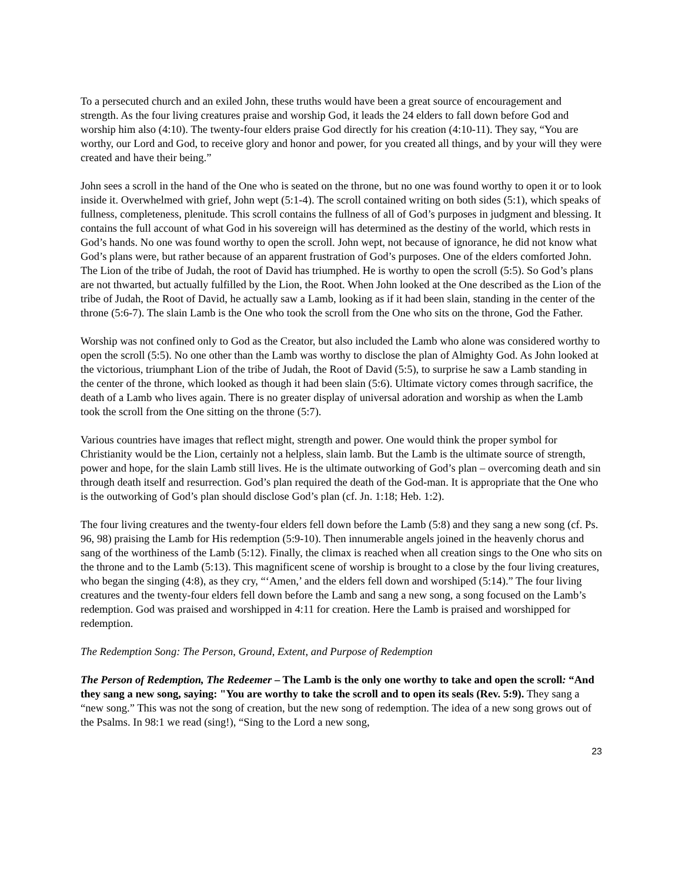To a persecuted church and an exiled John, these truths would have been a great source of encouragement and strength. As the four living creatures praise and worship God, it leads the 24 elders to fall down before God and worship him also (4:10). The twenty-four elders praise God directly for his creation (4:10-11). They say, “You are worthy, our Lord and God, to receive glory and honor and power, for you created all things, and by your will they were created and have their being.”
John sees a scroll in the hand of the One who is seated on the throne, but no one was found worthy to open it or to look inside it. Overwhelmed with grief, John wept (5:1-4). The scroll contained writing on both sides (5:1), which speaks of fullness, completeness, plenitude. This scroll contains the fullness of all of God’s purposes in judgment and blessing. It contains the full account of what God in his sovereign will has determined as the destiny of the world, which rests in God’s hands. No one was found worthy to open the scroll. John wept, not because of ignorance, he did not know what God’s plans were, but rather because of an apparent frustration of God’s purposes. One of the elders comforted John. The Lion of the tribe of Judah, the root of David has triumphed. He is worthy to open the scroll (5:5). So God’s plans are not thwarted, but actually fulfilled by the Lion, the Root. When John looked at the One described as the Lion of the tribe of Judah, the Root of David, he actually saw a Lamb, looking as if it had been slain, standing in the center of the throne (5:6-7). The slain Lamb is the One who took the scroll from the One who sits on the throne, God the Father.
Worship was not confined only to God as the Creator, but also included the Lamb who alone was considered worthy to open the scroll (5:5). No one other than the Lamb was worthy to disclose the plan of Almighty God. As John looked at the victorious, triumphant Lion of the tribe of Judah, the Root of David (5:5), to surprise he saw a Lamb standing in the center of the throne, which looked as though it had been slain (5:6). Ultimate victory comes through sacrifice, the death of a Lamb who lives again. There is no greater display of universal adoration and worship as when the Lamb took the scroll from the One sitting on the throne (5:7).
Various countries have images that reflect might, strength and power. One would think the proper symbol for Christianity would be the Lion, certainly not a helpless, slain lamb. But the Lamb is the ultimate source of strength, power and hope, for the slain Lamb still lives. He is the ultimate outworking of God’s plan – overcoming death and sin through death itself and resurrection. God’s plan required the death of the God-man. It is appropriate that the One who is the outworking of God’s plan should disclose God’s plan (cf. Jn. 1:18; Heb. 1:2).
The four living creatures and the twenty-four elders fell down before the Lamb (5:8) and they sang a new song (cf. Ps. 96, 98) praising the Lamb for His redemption (5:9-10). Then innumerable angels joined in the heavenly chorus and sang of the worthiness of the Lamb (5:12). Finally, the climax is reached when all creation sings to the One who sits on the throne and to the Lamb (5:13). This magnificent scene of worship is brought to a close by the four living creatures, who began the singing (4:8), as they cry, “‘Amen,’ and the elders fell down and worshiped (5:14).” The four living creatures and the twenty-four elders fell down before the Lamb and sang a new song, a song focused on the Lamb’s redemption. God was praised and worshipped in 4:11 for creation. Here the Lamb is praised and worshipped for redemption.
The Redemption Song: The Person, Ground, Extent, and Purpose of Redemption
The Person of Redemption, The Redeemer – The Lamb is the only one worthy to take and open the scroll: “And they sang a new song, saying: "You are worthy to take the scroll and to open its seals (Rev. 5:9). They sang a “new song.” This was not the song of creation, but the new song of redemption. The idea of a new song grows out of the Psalms. In 98:1 we read (sing!), “Sing to the Lord a new song,
23